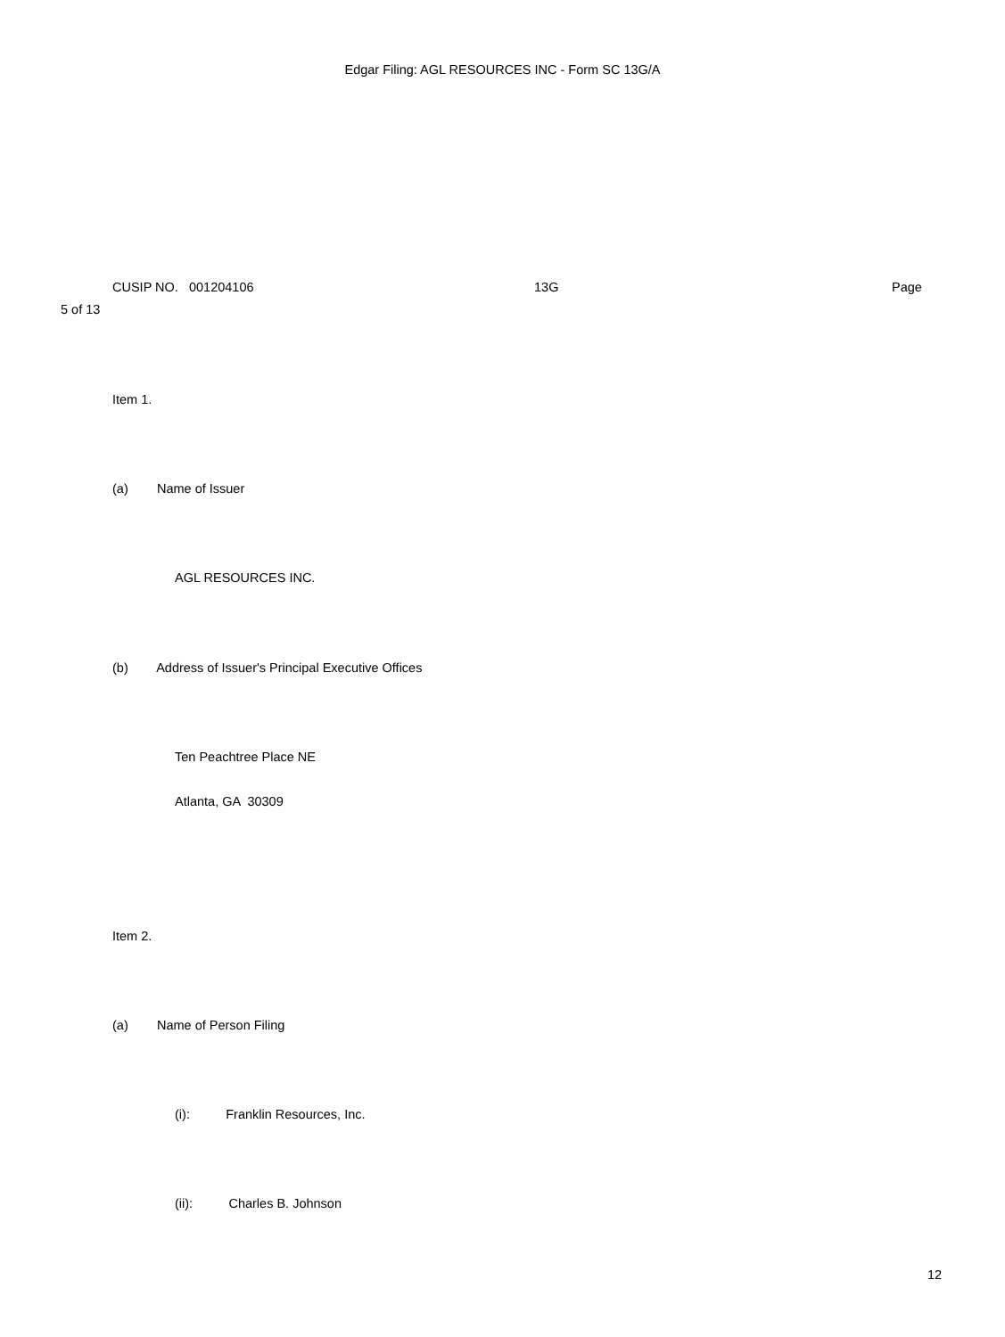Edgar Filing: AGL RESOURCES INC - Form SC 13G/A
CUSIP NO. 001204106
13G
Page
5 of 13
Item 1.
(a) Name of Issuer
AGL RESOURCES INC.
(b) Address of Issuer's Principal Executive Offices
Ten Peachtree Place NE
Atlanta, GA 30309
Item 2.
(a) Name of Person Filing
(i): Franklin Resources, Inc.
(ii): Charles B. Johnson
12